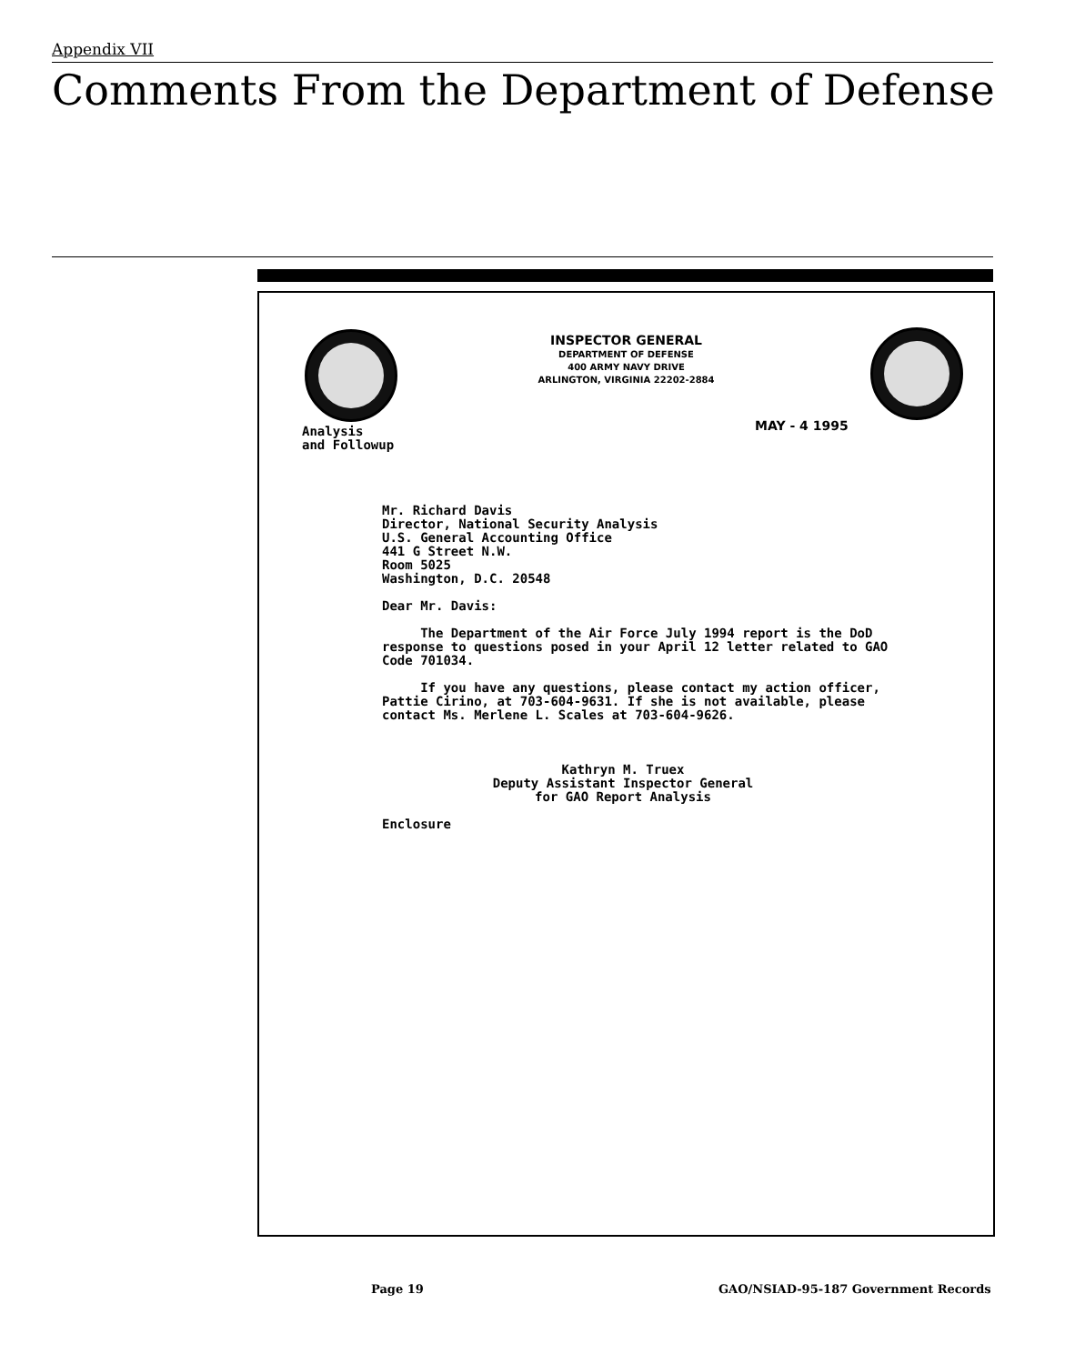Appendix VII
Comments From the Department of Defense
INSPECTOR GENERAL
DEPARTMENT OF DEFENSE
400 ARMY NAVY DRIVE
ARLINGTON, VIRGINIA 22202-2884
MAY - 4 1995
Analysis
and Followup
Mr. Richard Davis
Director, National Security Analysis
U.S. General Accounting Office
441 G Street N.W.
Room 5025
Washington, D.C. 20548
Dear Mr. Davis:
The Department of the Air Force July 1994 report is the DoD response to questions posed in your April 12 letter related to GAO Code 701034.
If you have any questions, please contact my action officer, Pattie Cirino, at 703-604-9631. If she is not available, please contact Ms. Merlene L. Scales at 703-604-9626.
Kathryn M. Truex
Deputy Assistant Inspector General
for GAO Report Analysis
Enclosure
Page 19
GAO/NSIAD-95-187 Government Records